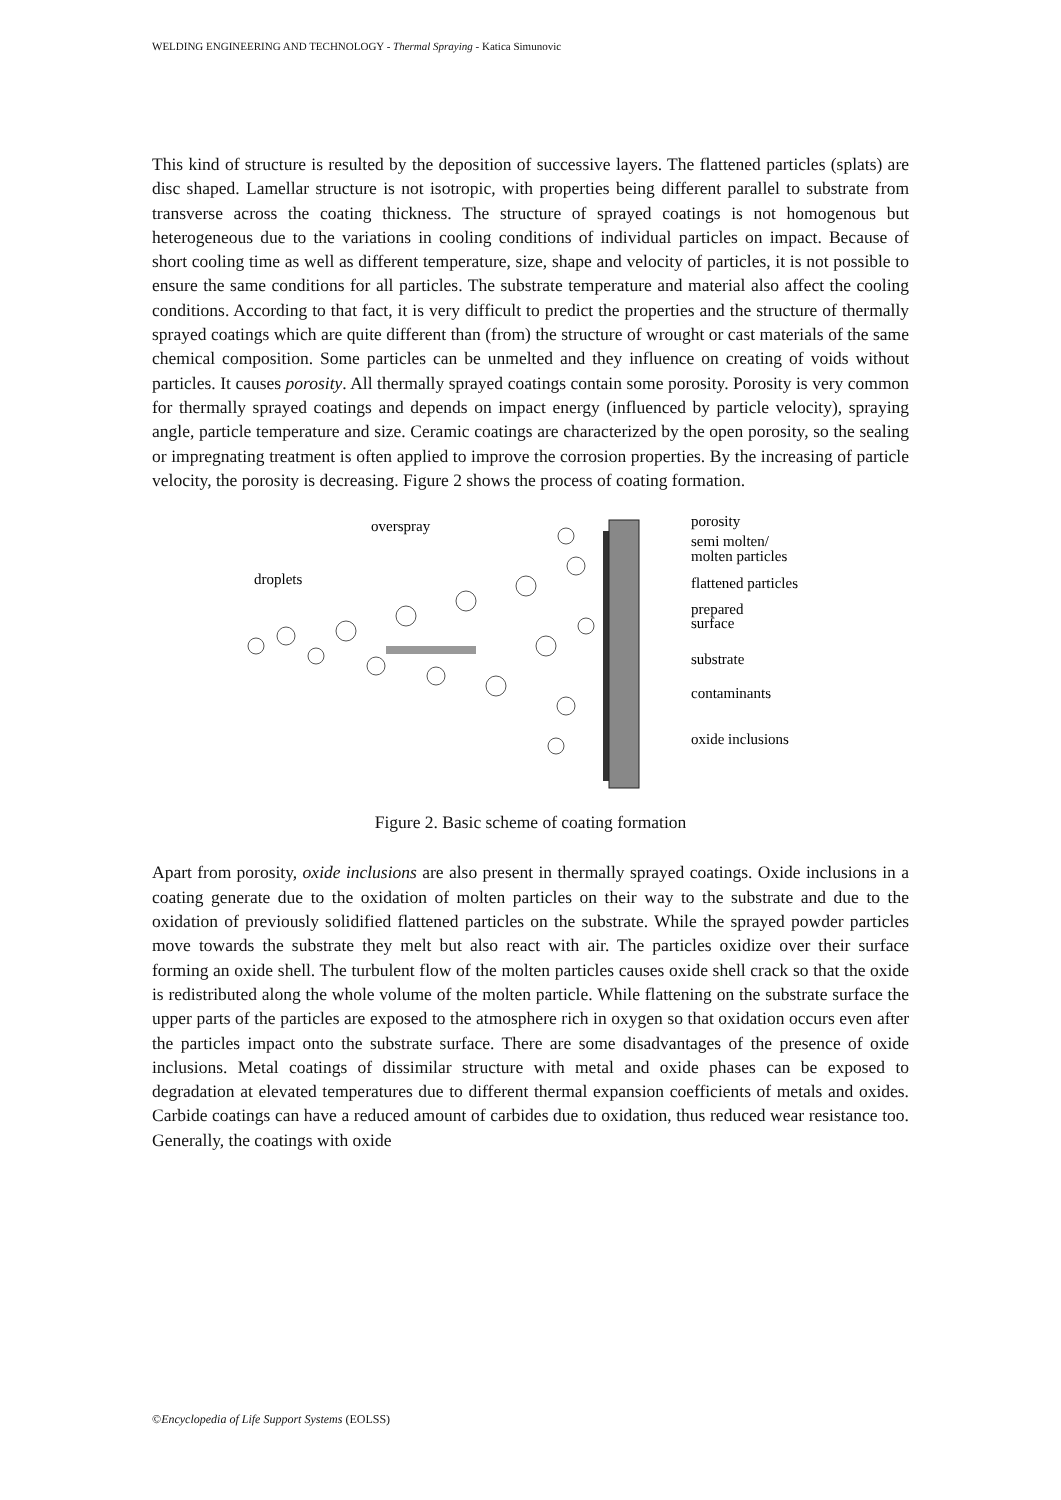WELDING ENGINEERING AND TECHNOLOGY - Thermal Spraying - Katica Simunovic
This kind of structure is resulted by the deposition of successive layers. The flattened particles (splats) are disc shaped. Lamellar structure is not isotropic, with properties being different parallel to substrate from transverse across the coating thickness. The structure of sprayed coatings is not homogenous but heterogeneous due to the variations in cooling conditions of individual particles on impact. Because of short cooling time as well as different temperature, size, shape and velocity of particles, it is not possible to ensure the same conditions for all particles. The substrate temperature and material also affect the cooling conditions. According to that fact, it is very difficult to predict the properties and the structure of thermally sprayed coatings which are quite different than (from) the structure of wrought or cast materials of the same chemical composition. Some particles can be unmelted and they influence on creating of voids without particles. It causes porosity. All thermally sprayed coatings contain some porosity. Porosity is very common for thermally sprayed coatings and depends on impact energy (influenced by particle velocity), spraying angle, particle temperature and size. Ceramic coatings are characterized by the open porosity, so the sealing or impregnating treatment is often applied to improve the corrosion properties. By the increasing of particle velocity, the porosity is decreasing. Figure 2 shows the process of coating formation.
overspray
droplets
porosity
semi molten/
molten particles
flattened particles
prepared
surface
substrate
contaminants
oxide inclusions
Figure 2. Basic scheme of coating formation
Apart from porosity, oxide inclusions are also present in thermally sprayed coatings. Oxide inclusions in a coating generate due to the oxidation of molten particles on their way to the substrate and due to the oxidation of previously solidified flattened particles on the substrate. While the sprayed powder particles move towards the substrate they melt but also react with air. The particles oxidize over their surface forming an oxide shell. The turbulent flow of the molten particles causes oxide shell crack so that the oxide is redistributed along the whole volume of the molten particle. While flattening on the substrate surface the upper parts of the particles are exposed to the atmosphere rich in oxygen so that oxidation occurs even after the particles impact onto the substrate surface. There are some disadvantages of the presence of oxide inclusions. Metal coatings of dissimilar structure with metal and oxide phases can be exposed to degradation at elevated temperatures due to different thermal expansion coefficients of metals and oxides. Carbide coatings can have a reduced amount of carbides due to oxidation, thus reduced wear resistance too. Generally, the coatings with oxide
©Encyclopedia of Life Support Systems (EOLSS)